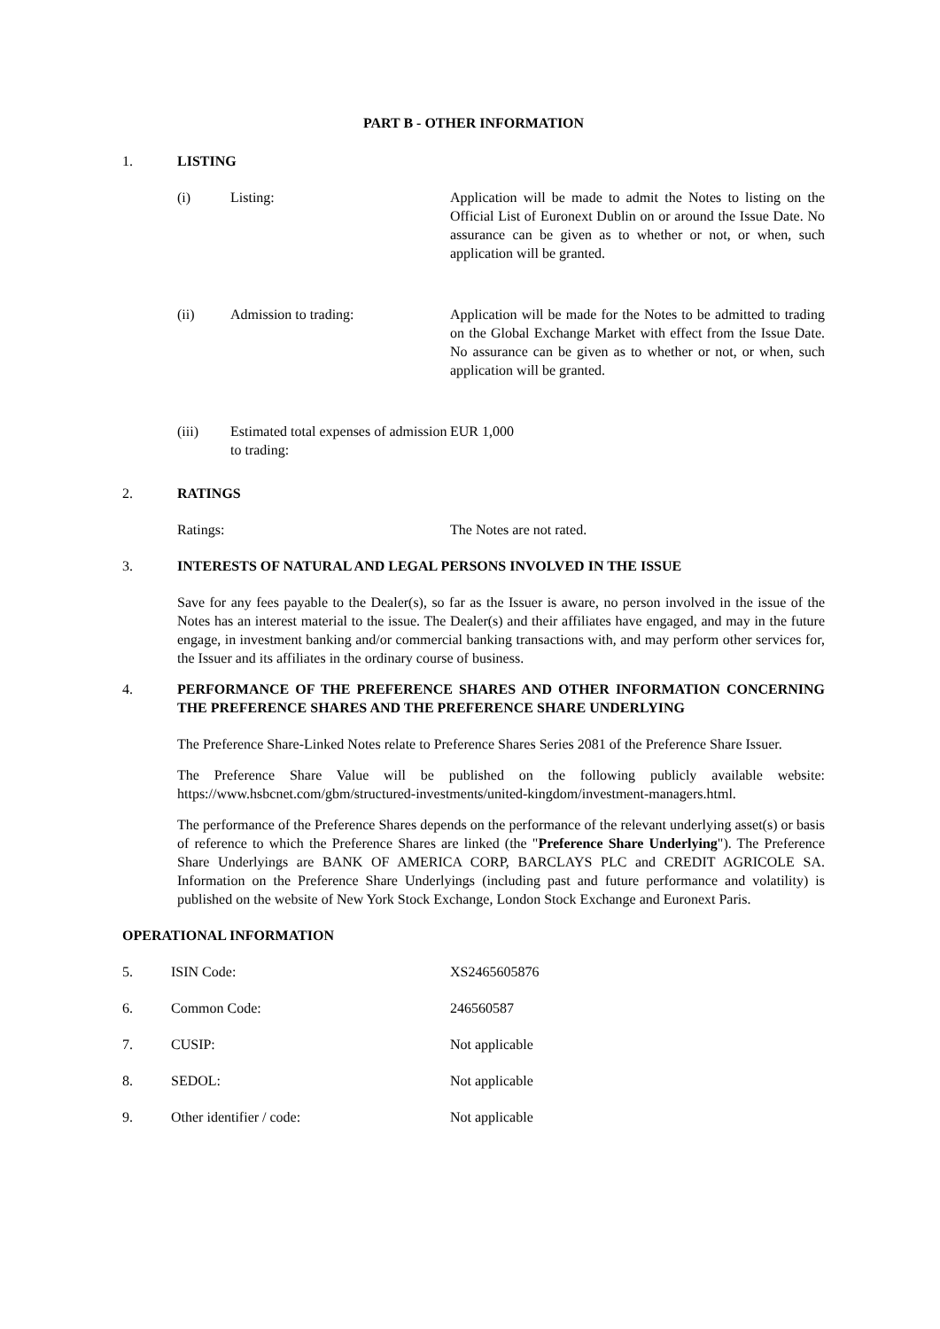PART B - OTHER INFORMATION
1. LISTING
(i) Listing: Application will be made to admit the Notes to listing on the Official List of Euronext Dublin on or around the Issue Date. No assurance can be given as to whether or not, or when, such application will be granted.
(ii) Admission to trading: Application will be made for the Notes to be admitted to trading on the Global Exchange Market with effect from the Issue Date. No assurance can be given as to whether or not, or when, such application will be granted.
(iii) Estimated total expenses of admission to trading: EUR 1,000
2. RATINGS
Ratings: The Notes are not rated.
3. INTERESTS OF NATURAL AND LEGAL PERSONS INVOLVED IN THE ISSUE
Save for any fees payable to the Dealer(s), so far as the Issuer is aware, no person involved in the issue of the Notes has an interest material to the issue. The Dealer(s) and their affiliates have engaged, and may in the future engage, in investment banking and/or commercial banking transactions with, and may perform other services for, the Issuer and its affiliates in the ordinary course of business.
4. PERFORMANCE OF THE PREFERENCE SHARES AND OTHER INFORMATION CONCERNING THE PREFERENCE SHARES AND THE PREFERENCE SHARE UNDERLYING
The Preference Share-Linked Notes relate to Preference Shares Series 2081 of the Preference Share Issuer.
The Preference Share Value will be published on the following publicly available website: https://www.hsbcnet.com/gbm/structured-investments/united-kingdom/investment-managers.html.
The performance of the Preference Shares depends on the performance of the relevant underlying asset(s) or basis of reference to which the Preference Shares are linked (the "Preference Share Underlying"). The Preference Share Underlyings are BANK OF AMERICA CORP, BARCLAYS PLC and CREDIT AGRICOLE SA. Information on the Preference Share Underlyings (including past and future performance and volatility) is published on the website of New York Stock Exchange, London Stock Exchange and Euronext Paris.
OPERATIONAL INFORMATION
5. ISIN Code: XS2465605876
6. Common Code: 246560587
7. CUSIP: Not applicable
8. SEDOL: Not applicable
9. Other identifier / code: Not applicable